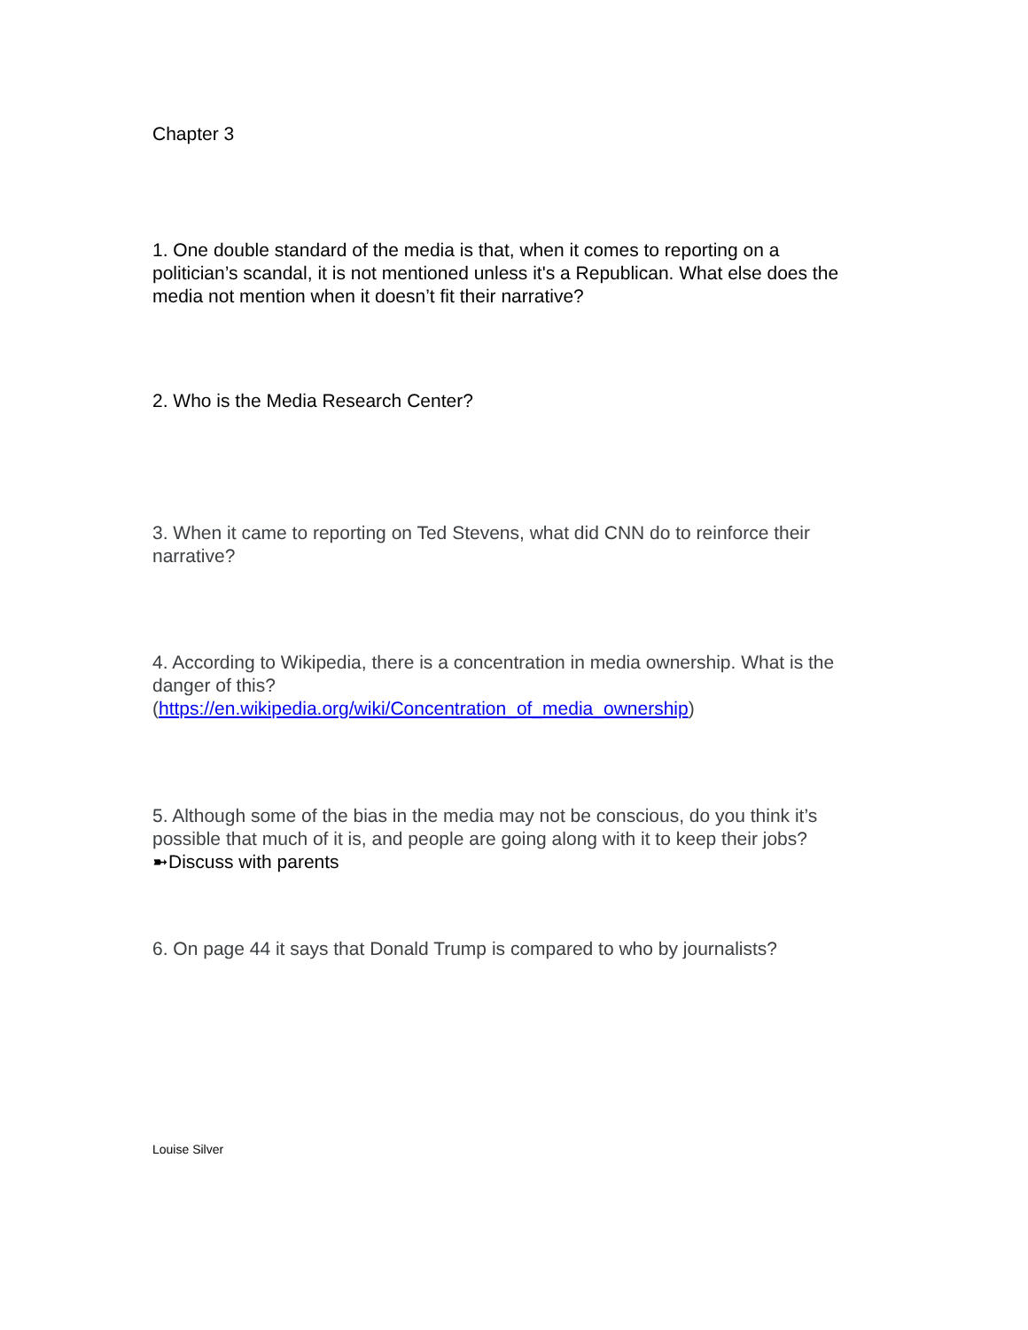Chapter 3
1. One double standard of the media is that, when it comes to reporting on a politician’s scandal, it is not mentioned unless it's a Republican. What else does the media not mention when it doesn’t fit their narrative?
2. Who is the Media Research Center?
3. When it came to reporting on Ted Stevens, what did CNN do to reinforce their narrative?
4. According to Wikipedia, there is a concentration in media ownership. What is the danger of this?
(https://en.wikipedia.org/wiki/Concentration_of_media_ownership)
5. Although some of the bias in the media may not be conscious, do you think it’s possible that much of it is, and people are going along with it to keep their jobs? ➼Discuss with parents
6. On page 44 it says that Donald Trump is compared to who by journalists?
Louise Silver